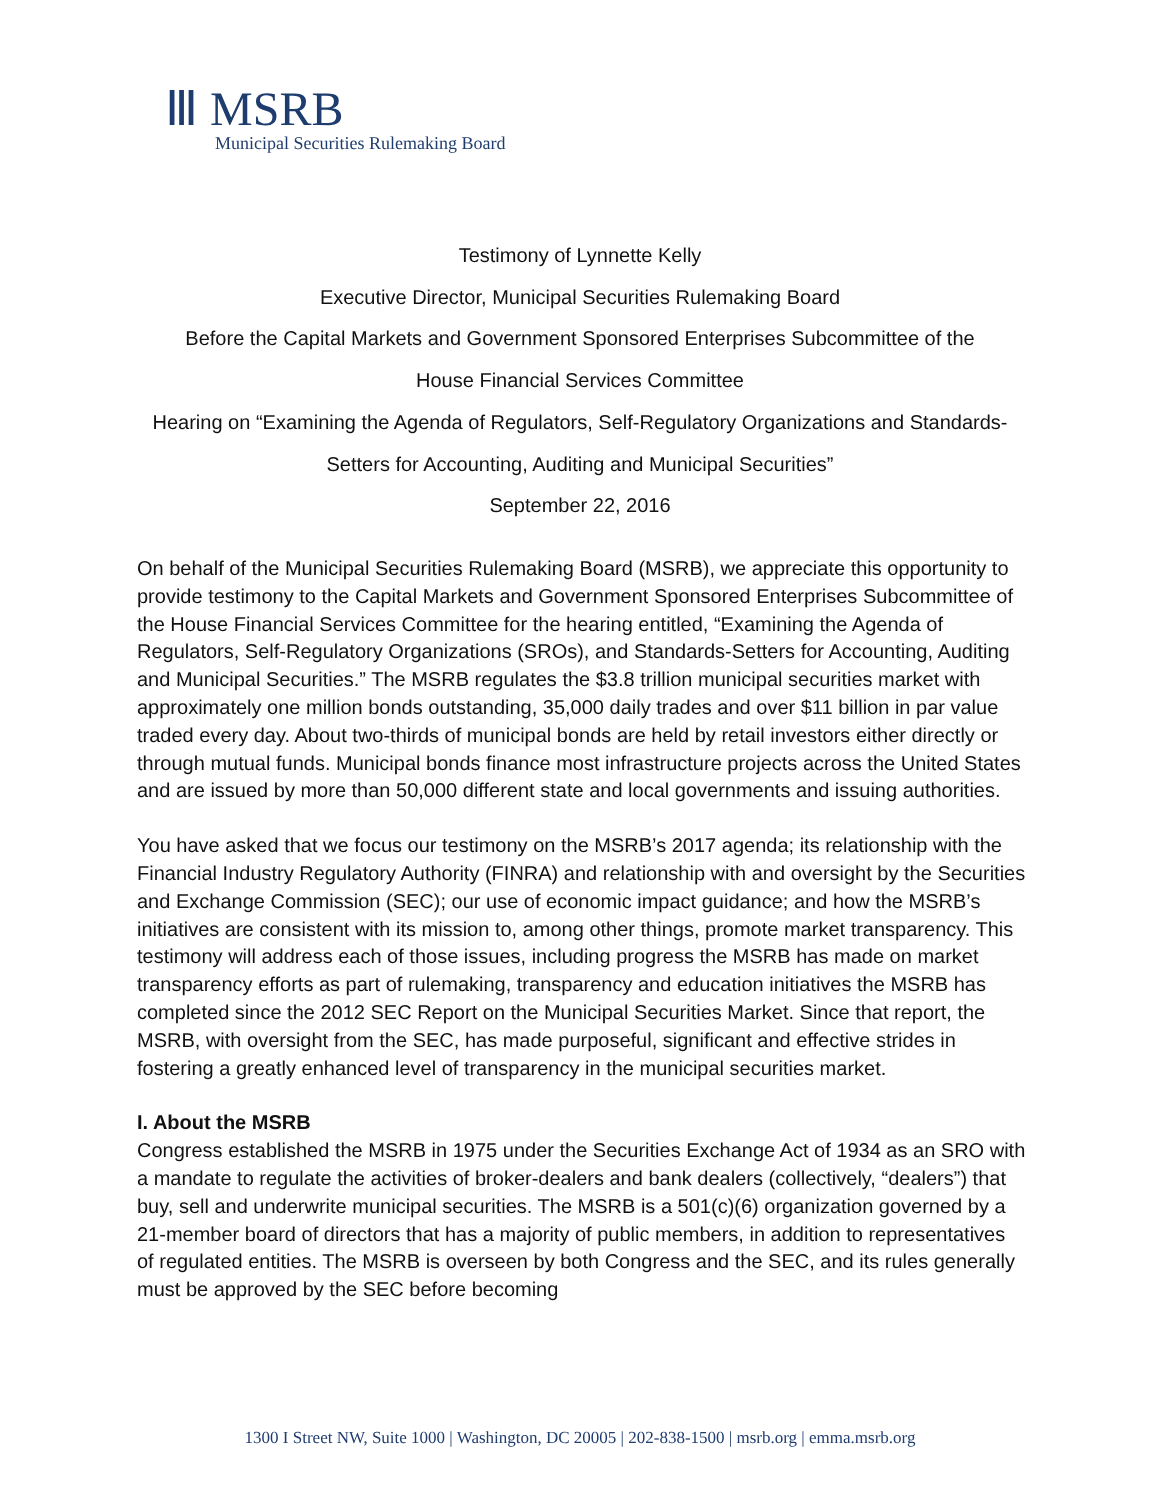Ⅲ MSRB
Municipal Securities Rulemaking Board
Testimony of Lynnette Kelly
Executive Director, Municipal Securities Rulemaking Board
Before the Capital Markets and Government Sponsored Enterprises Subcommittee of the
House Financial Services Committee
Hearing on “Examining the Agenda of Regulators, Self-Regulatory Organizations and Standards-
Setters for Accounting, Auditing and Municipal Securities”
September 22, 2016
On behalf of the Municipal Securities Rulemaking Board (MSRB), we appreciate this opportunity to provide testimony to the Capital Markets and Government Sponsored Enterprises Subcommittee of the House Financial Services Committee for the hearing entitled, “Examining the Agenda of Regulators, Self-Regulatory Organizations (SROs), and Standards-Setters for Accounting, Auditing and Municipal Securities.” The MSRB regulates the $3.8 trillion municipal securities market with approximately one million bonds outstanding, 35,000 daily trades and over $11 billion in par value traded every day. About two-thirds of municipal bonds are held by retail investors either directly or through mutual funds. Municipal bonds finance most infrastructure projects across the United States and are issued by more than 50,000 different state and local governments and issuing authorities.
You have asked that we focus our testimony on the MSRB’s 2017 agenda; its relationship with the Financial Industry Regulatory Authority (FINRA) and relationship with and oversight by the Securities and Exchange Commission (SEC); our use of economic impact guidance; and how the MSRB’s initiatives are consistent with its mission to, among other things, promote market transparency. This testimony will address each of those issues, including progress the MSRB has made on market transparency efforts as part of rulemaking, transparency and education initiatives the MSRB has completed since the 2012 SEC Report on the Municipal Securities Market. Since that report, the MSRB, with oversight from the SEC, has made purposeful, significant and effective strides in fostering a greatly enhanced level of transparency in the municipal securities market.
I. About the MSRB
Congress established the MSRB in 1975 under the Securities Exchange Act of 1934 as an SRO with a mandate to regulate the activities of broker-dealers and bank dealers (collectively, “dealers”) that buy, sell and underwrite municipal securities. The MSRB is a 501(c)(6) organization governed by a 21-member board of directors that has a majority of public members, in addition to representatives of regulated entities. The MSRB is overseen by both Congress and the SEC, and its rules generally must be approved by the SEC before becoming
1300 I Street NW, Suite 1000 | Washington, DC 20005 | 202-838-1500 | msrb.org | emma.msrb.org